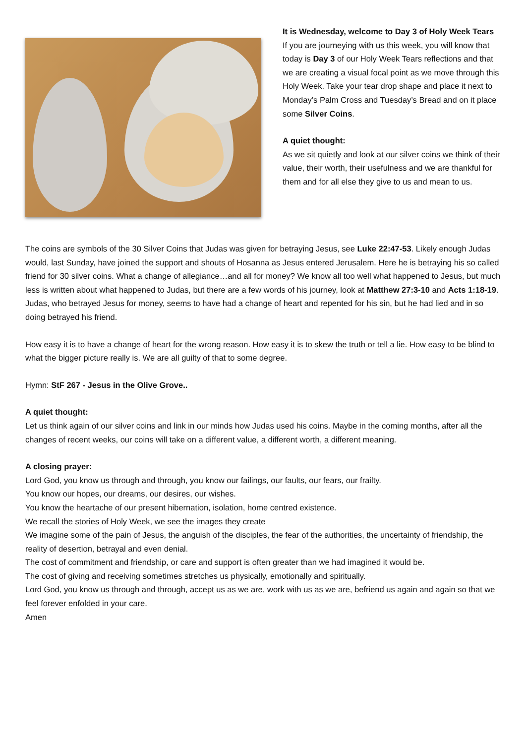It is Wednesday, welcome to Day 3 of Holy Week Tears
If you are journeying with us this week, you will know that today is Day 3 of our Holy Week Tears reflections and that we are creating a visual focal point as we move through this Holy Week. Take your tear drop shape and place it next to Monday’s Palm Cross and Tuesday’s Bread and on it place some Silver Coins.
A quiet thought:
As we sit quietly and look at our silver coins we think of their value, their worth, their usefulness and we are thankful for them and for all else they give to us and mean to us.
The coins are symbols of the 30 Silver Coins that Judas was given for betraying Jesus, see Luke 22:47-53. Likely enough Judas would, last Sunday, have joined the support and shouts of Hosanna as Jesus entered Jerusalem. Here he is betraying his so called friend for 30 silver coins. What a change of allegiance…and all for money? We know all too well what happened to Jesus, but much less is written about what happened to Judas, but there are a few words of his journey, look at Matthew 27:3-10 and Acts 1:18-19. Judas, who betrayed Jesus for money, seems to have had a change of heart and repented for his sin, but he had lied and in so doing betrayed his friend.
How easy it is to have a change of heart for the wrong reason. How easy it is to skew the truth or tell a lie. How easy to be blind to what the bigger picture really is. We are all guilty of that to some degree.
Hymn: StF 267 - Jesus in the Olive Grove..
A quiet thought:
Let us think again of our silver coins and link in our minds how Judas used his coins. Maybe in the coming months, after all the changes of recent weeks, our coins will take on a different value, a different worth, a different meaning.
A closing prayer:
Lord God, you know us through and through, you know our failings, our faults, our fears, our frailty.
You know our hopes, our dreams, our desires, our wishes.
You know the heartache of our present hibernation, isolation, home centred existence.
We recall the stories of Holy Week, we see the images they create
We imagine some of the pain of Jesus, the anguish of the disciples, the fear of the authorities, the uncertainty of friendship, the reality of desertion, betrayal and even denial.
The cost of commitment and friendship, or care and support is often greater than we had imagined it would be.
The cost of giving and receiving sometimes stretches us physically, emotionally and spiritually.
Lord God, you know us through and through, accept us as we are, work with us as we are, befriend us again and again so that we feel forever enfolded in your care.
Amen